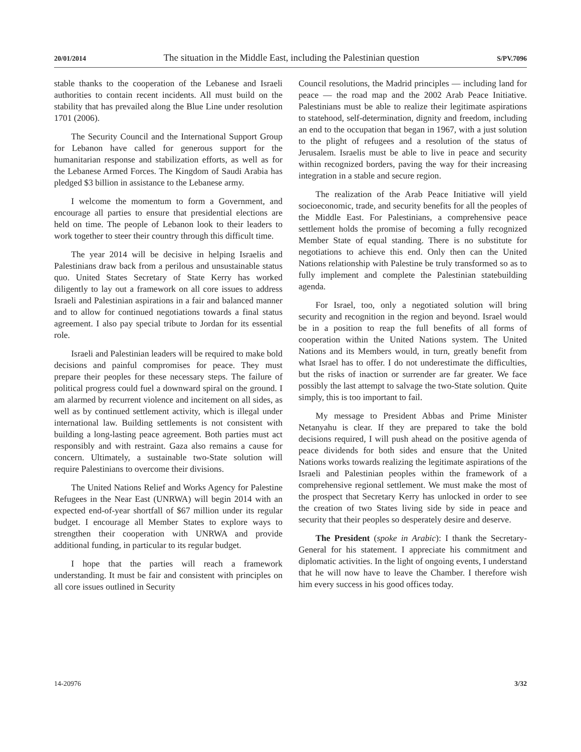20/01/2014 The situation in the Middle East, including the Palestinian question S/PV.7096
stable thanks to the cooperation of the Lebanese and Israeli authorities to contain recent incidents. All must build on the stability that has prevailed along the Blue Line under resolution 1701 (2006).
The Security Council and the International Support Group for Lebanon have called for generous support for the humanitarian response and stabilization efforts, as well as for the Lebanese Armed Forces. The Kingdom of Saudi Arabia has pledged $3 billion in assistance to the Lebanese army.
I welcome the momentum to form a Government, and encourage all parties to ensure that presidential elections are held on time. The people of Lebanon look to their leaders to work together to steer their country through this difficult time.
The year 2014 will be decisive in helping Israelis and Palestinians draw back from a perilous and unsustainable status quo. United States Secretary of State Kerry has worked diligently to lay out a framework on all core issues to address Israeli and Palestinian aspirations in a fair and balanced manner and to allow for continued negotiations towards a final status agreement. I also pay special tribute to Jordan for its essential role.
Israeli and Palestinian leaders will be required to make bold decisions and painful compromises for peace. They must prepare their peoples for these necessary steps. The failure of political progress could fuel a downward spiral on the ground. I am alarmed by recurrent violence and incitement on all sides, as well as by continued settlement activity, which is illegal under international law. Building settlements is not consistent with building a long-lasting peace agreement. Both parties must act responsibly and with restraint. Gaza also remains a cause for concern. Ultimately, a sustainable two-State solution will require Palestinians to overcome their divisions.
The United Nations Relief and Works Agency for Palestine Refugees in the Near East (UNRWA) will begin 2014 with an expected end-of-year shortfall of $67 million under its regular budget. I encourage all Member States to explore ways to strengthen their cooperation with UNRWA and provide additional funding, in particular to its regular budget.
I hope that the parties will reach a framework understanding. It must be fair and consistent with principles on all core issues outlined in Security
Council resolutions, the Madrid principles — including land for peace — the road map and the 2002 Arab Peace Initiative. Palestinians must be able to realize their legitimate aspirations to statehood, self-determination, dignity and freedom, including an end to the occupation that began in 1967, with a just solution to the plight of refugees and a resolution of the status of Jerusalem. Israelis must be able to live in peace and security within recognized borders, paving the way for their increasing integration in a stable and secure region.
The realization of the Arab Peace Initiative will yield socioeconomic, trade, and security benefits for all the peoples of the Middle East. For Palestinians, a comprehensive peace settlement holds the promise of becoming a fully recognized Member State of equal standing. There is no substitute for negotiations to achieve this end. Only then can the United Nations relationship with Palestine be truly transformed so as to fully implement and complete the Palestinian statebuilding agenda.
For Israel, too, only a negotiated solution will bring security and recognition in the region and beyond. Israel would be in a position to reap the full benefits of all forms of cooperation within the United Nations system. The United Nations and its Members would, in turn, greatly benefit from what Israel has to offer. I do not underestimate the difficulties, but the risks of inaction or surrender are far greater. We face possibly the last attempt to salvage the two-State solution. Quite simply, this is too important to fail.
My message to President Abbas and Prime Minister Netanyahu is clear. If they are prepared to take the bold decisions required, I will push ahead on the positive agenda of peace dividends for both sides and ensure that the United Nations works towards realizing the legitimate aspirations of the Israeli and Palestinian peoples within the framework of a comprehensive regional settlement. We must make the most of the prospect that Secretary Kerry has unlocked in order to see the creation of two States living side by side in peace and security that their peoples so desperately desire and deserve.
The President (spoke in Arabic): I thank the Secretary-General for his statement. I appreciate his commitment and diplomatic activities. In the light of ongoing events, I understand that he will now have to leave the Chamber. I therefore wish him every success in his good offices today.
14-20976 3/32